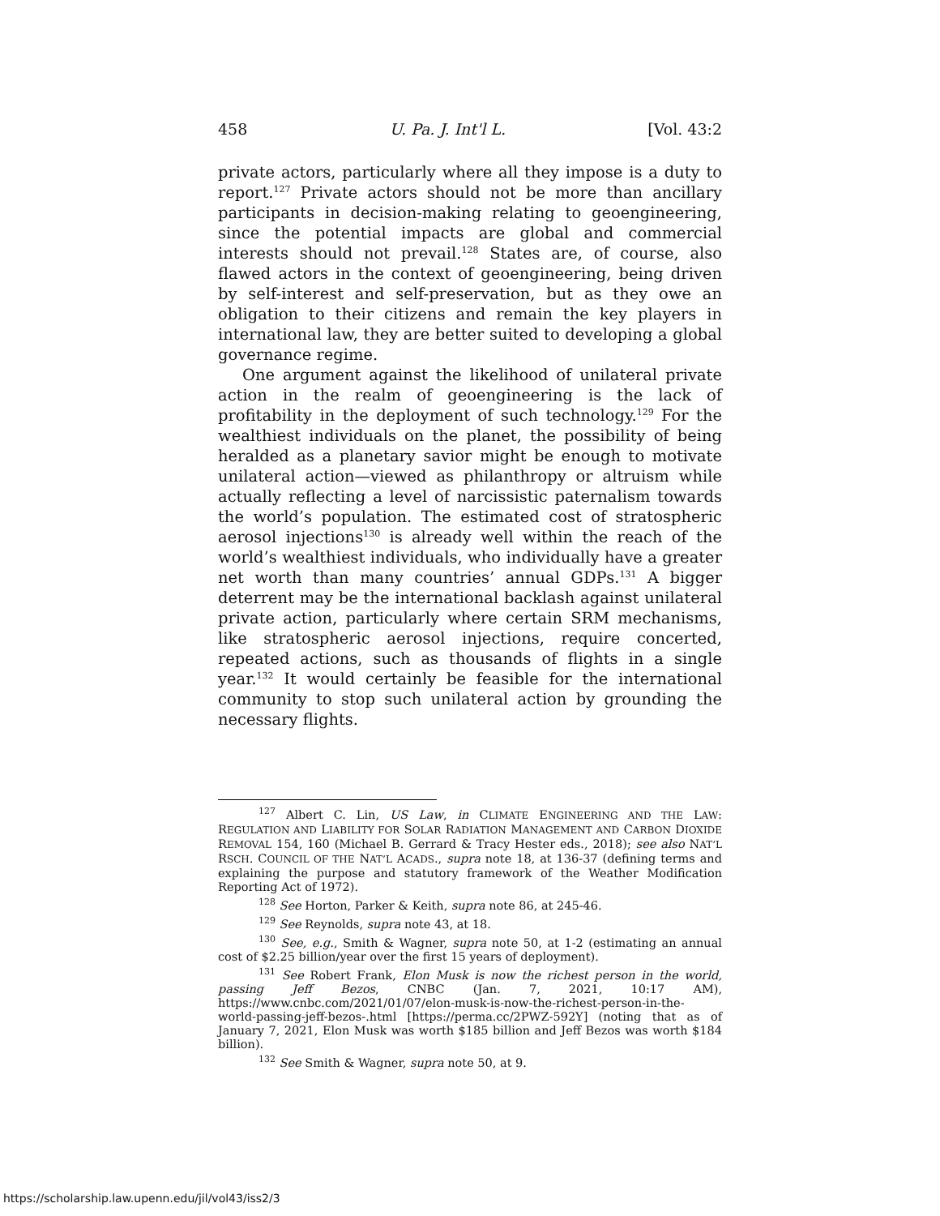458 U. Pa. J. Int'l L. [Vol. 43:2
private actors, particularly where all they impose is a duty to report.<sup>127</sup> Private actors should not be more than ancillary participants in decision-making relating to geoengineering, since the potential impacts are global and commercial interests should not prevail.<sup>128</sup> States are, of course, also flawed actors in the context of geoengineering, being driven by self-interest and self-preservation, but as they owe an obligation to their citizens and remain the key players in international law, they are better suited to developing a global governance regime.
One argument against the likelihood of unilateral private action in the realm of geoengineering is the lack of profitability in the deployment of such technology.<sup>129</sup> For the wealthiest individuals on the planet, the possibility of being heralded as a planetary savior might be enough to motivate unilateral action—viewed as philanthropy or altruism while actually reflecting a level of narcissistic paternalism towards the world’s population. The estimated cost of stratospheric aerosol injections<sup>130</sup> is already well within the reach of the world’s wealthiest individuals, who individually have a greater net worth than many countries’ annual GDPs.<sup>131</sup> A bigger deterrent may be the international backlash against unilateral private action, particularly where certain SRM mechanisms, like stratospheric aerosol injections, require concerted, repeated actions, such as thousands of flights in a single year.<sup>132</sup> It would certainly be feasible for the international community to stop such unilateral action by grounding the necessary flights.
<sup>127</sup> Albert C. Lin, US Law, in CLIMATE ENGINEERING AND THE LAW: REGULATION AND LIABILITY FOR SOLAR RADIATION MANAGEMENT AND CARBON DIOXIDE REMOVAL 154, 160 (Michael B. Gerrard & Tracy Hester eds., 2018); see also NAT’L RSCH. COUNCIL OF THE NAT’L ACADS., supra note 18, at 136-37 (defining terms and explaining the purpose and statutory framework of the Weather Modification Reporting Act of 1972).
<sup>128</sup> See Horton, Parker & Keith, supra note 86, at 245-46.
<sup>129</sup> See Reynolds, supra note 43, at 18.
<sup>130</sup> See, e.g., Smith & Wagner, supra note 50, at 1-2 (estimating an annual cost of $2.25 billion/year over the first 15 years of deployment).
<sup>131</sup> See Robert Frank, Elon Musk is now the richest person in the world, passing Jeff Bezos, CNBC (Jan. 7, 2021, 10:17 AM), https://www.cnbc.com/2021/01/07/elon-musk-is-now-the-richest-person-in-the-world-passing-jeff-bezos-.html [https://perma.cc/2PWZ-592Y] (noting that as of January 7, 2021, Elon Musk was worth $185 billion and Jeff Bezos was worth $184 billion).
<sup>132</sup> See Smith & Wagner, supra note 50, at 9.
https://scholarship.law.upenn.edu/jil/vol43/iss2/3